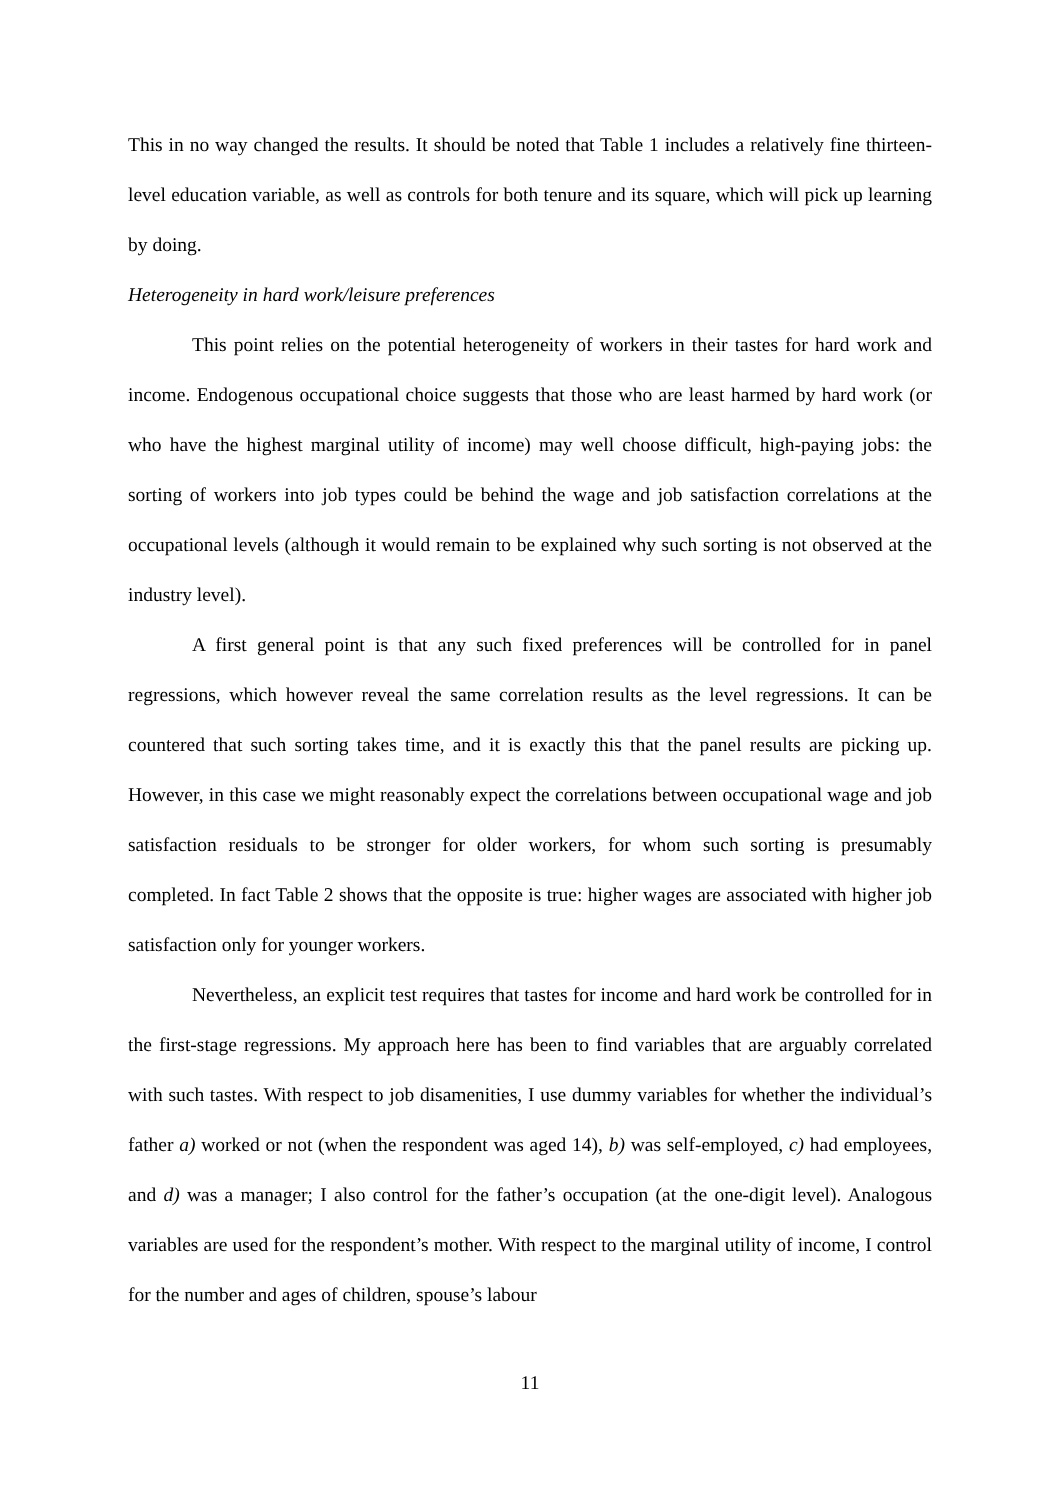This in no way changed the results. It should be noted that Table 1 includes a relatively fine thirteen-level education variable, as well as controls for both tenure and its square, which will pick up learning by doing.
Heterogeneity in hard work/leisure preferences
This point relies on the potential heterogeneity of workers in their tastes for hard work and income. Endogenous occupational choice suggests that those who are least harmed by hard work (or who have the highest marginal utility of income) may well choose difficult, high-paying jobs: the sorting of workers into job types could be behind the wage and job satisfaction correlations at the occupational levels (although it would remain to be explained why such sorting is not observed at the industry level).
A first general point is that any such fixed preferences will be controlled for in panel regressions, which however reveal the same correlation results as the level regressions. It can be countered that such sorting takes time, and it is exactly this that the panel results are picking up. However, in this case we might reasonably expect the correlations between occupational wage and job satisfaction residuals to be stronger for older workers, for whom such sorting is presumably completed. In fact Table 2 shows that the opposite is true: higher wages are associated with higher job satisfaction only for younger workers.
Nevertheless, an explicit test requires that tastes for income and hard work be controlled for in the first-stage regressions. My approach here has been to find variables that are arguably correlated with such tastes. With respect to job disamenities, I use dummy variables for whether the individual’s father a) worked or not (when the respondent was aged 14), b) was self-employed, c) had employees, and d) was a manager; I also control for the father’s occupation (at the one-digit level). Analogous variables are used for the respondent’s mother. With respect to the marginal utility of income, I control for the number and ages of children, spouse’s labour
11